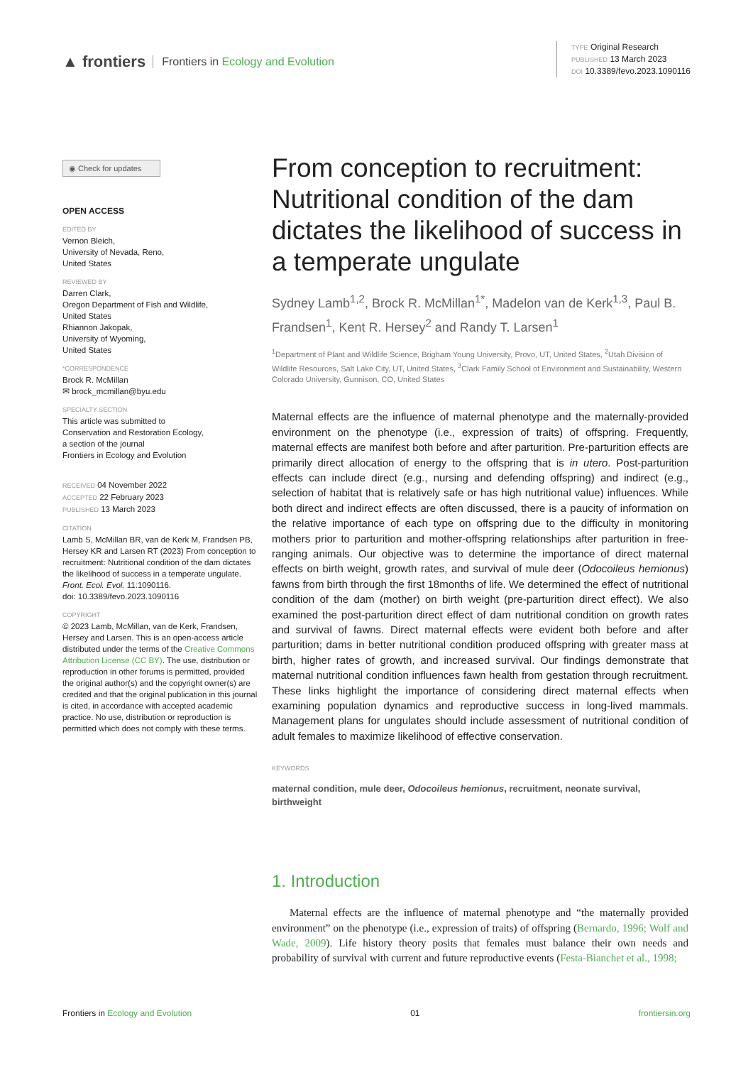▲ frontiers Frontiers in Ecology and Evolution
TYPE Original Research
PUBLISHED 13 March 2023
DOI 10.3389/fevo.2023.1090116
◉ Check for updates
OPEN ACCESS
EDITED BY
Vernon Bleich,
University of Nevada, Reno,
United States
REVIEWED BY
Darren Clark,
Oregon Department of Fish and Wildlife,
United States
Rhiannon Jakopak,
University of Wyoming,
United States
*CORRESPONDENCE
Brock R. McMillan
✉ brock_mcmillan@byu.edu
SPECIALTY SECTION
This article was submitted to
Conservation and Restoration Ecology,
a section of the journal
Frontiers in Ecology and Evolution RECEIVED 04 November 2022
ACCEPTED 22 February 2023
PUBLISHED 13 March 2023
CITATION
Lamb S, McMillan BR, van de Kerk M, Frandsen PB, Hersey KR and Larsen RT (2023) From conception to recruitment: Nutritional condition of the dam dictates the likelihood of success in a temperate ungulate.
Front. Ecol. Evol. 11:1090116.
doi: 10.3389/fevo.2023.1090116
COPYRIGHT
© 2023 Lamb, McMillan, van de Kerk, Frandsen, Hersey and Larsen. This is an open-access article distributed under the terms of the Creative Commons Attribution License (CC BY). The use, distribution or reproduction in other forums is permitted, provided the original author(s) and the copyright owner(s) are credited and that the original publication in this journal is cited, in accordance with accepted academic practice. No use, distribution or reproduction is permitted which does not comply with these terms.
From conception to recruitment: Nutritional condition of the dam dictates the likelihood of success in a temperate ungulate
Sydney Lamb<sup>1,2</sup>, Brock R. McMillan<sup>1*</sup>, Madelon van de Kerk<sup>1,3</sup>, Paul B. Frandsen<sup>1</sup>, Kent R. Hersey<sup>2</sup> and Randy T. Larsen<sup>1</sup>
<sup>1</sup> Department of Plant and Wildlife Science, Brigham Young University, Provo, UT, United States, <sup>2</sup>Utah Division of Wildlife Resources, Salt Lake City, UT, United States, <sup>3</sup>Clark Family School of Environment and Sustainability, Western Colorado University, Gunnison, CO, United States
Maternal effects are the influence of maternal phenotype and the maternally-provided environment on the phenotype (i.e., expression of traits) of offspring. Frequently, maternal effects are manifest both before and after parturition. Pre-parturition effects are primarily direct allocation of energy to the offspring that is in utero. Post-parturition effects can include direct (e.g., nursing and defending offspring) and indirect (e.g., selection of habitat that is relatively safe or has high nutritional value) influences. While both direct and indirect effects are often discussed, there is a paucity of information on the relative importance of each type on offspring due to the difficulty in monitoring mothers prior to parturition and mother-offspring relationships after parturition in free-ranging animals. Our objective was to determine the importance of direct maternal effects on birth weight, growth rates, and survival of mule deer (Odocoileus hemionus) fawns from birth through the first 18months of life. We determined the effect of nutritional condition of the dam (mother) on birth weight (pre-parturition direct effect). We also examined the post-parturition direct effect of dam nutritional condition on growth rates and survival of fawns. Direct maternal effects were evident both before and after parturition; dams in better nutritional condition produced offspring with greater mass at birth, higher rates of growth, and increased survival. Our findings demonstrate that maternal nutritional condition influences fawn health from gestation through recruitment. These links highlight the importance of considering direct maternal effects when examining population dynamics and reproductive success in long-lived mammals. Management plans for ungulates should include assessment of nutritional condition of adult females to maximize likelihood of effective conservation.
KEYWORDS
maternal condition, mule deer, Odocoileus hemionus, recruitment, neonate survival, birthweight
1. Introduction
Maternal effects are the influence of maternal phenotype and “the maternally provided environment” on the phenotype (i.e., expression of traits) of offspring (Bernardo, 1996; Wolf and Wade, 2009). Life history theory posits that females must balance their own needs and probability of survival with current and future reproductive events (Festa-Bianchet et al., 1998;
Frontiers in Ecology and Evolution 01 frontiersin.org